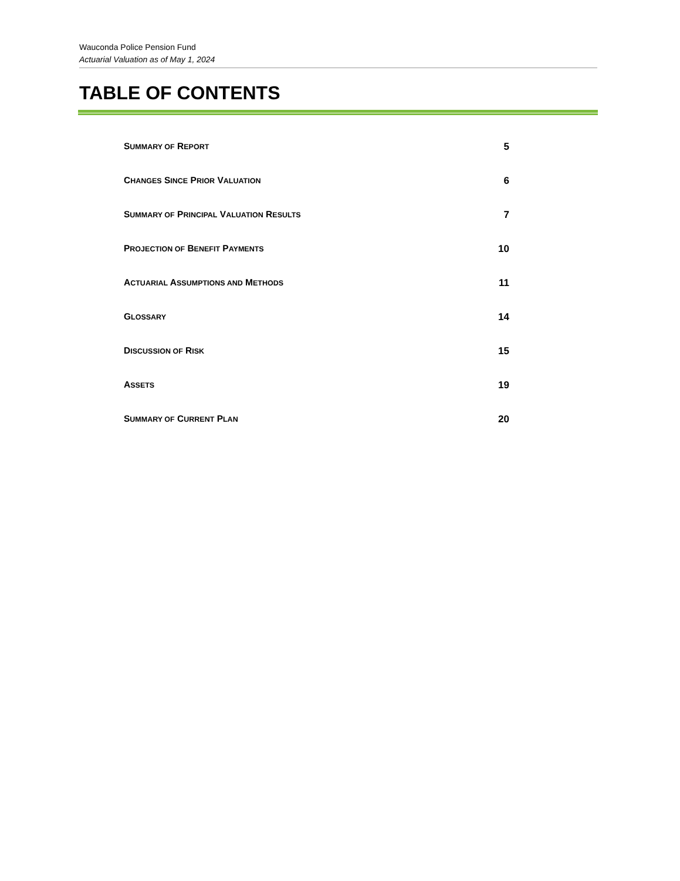Wauconda Police Pension Fund
Actuarial Valuation as of May 1, 2024
TABLE OF CONTENTS
SUMMARY OF REPORT 5
CHANGES SINCE PRIOR VALUATION 6
SUMMARY OF PRINCIPAL VALUATION RESULTS 7
PROJECTION OF BENEFIT PAYMENTS 10
ACTUARIAL ASSUMPTIONS AND METHODS 11
GLOSSARY 14
DISCUSSION OF RISK 15
ASSETS 19
SUMMARY OF CURRENT PLAN 20